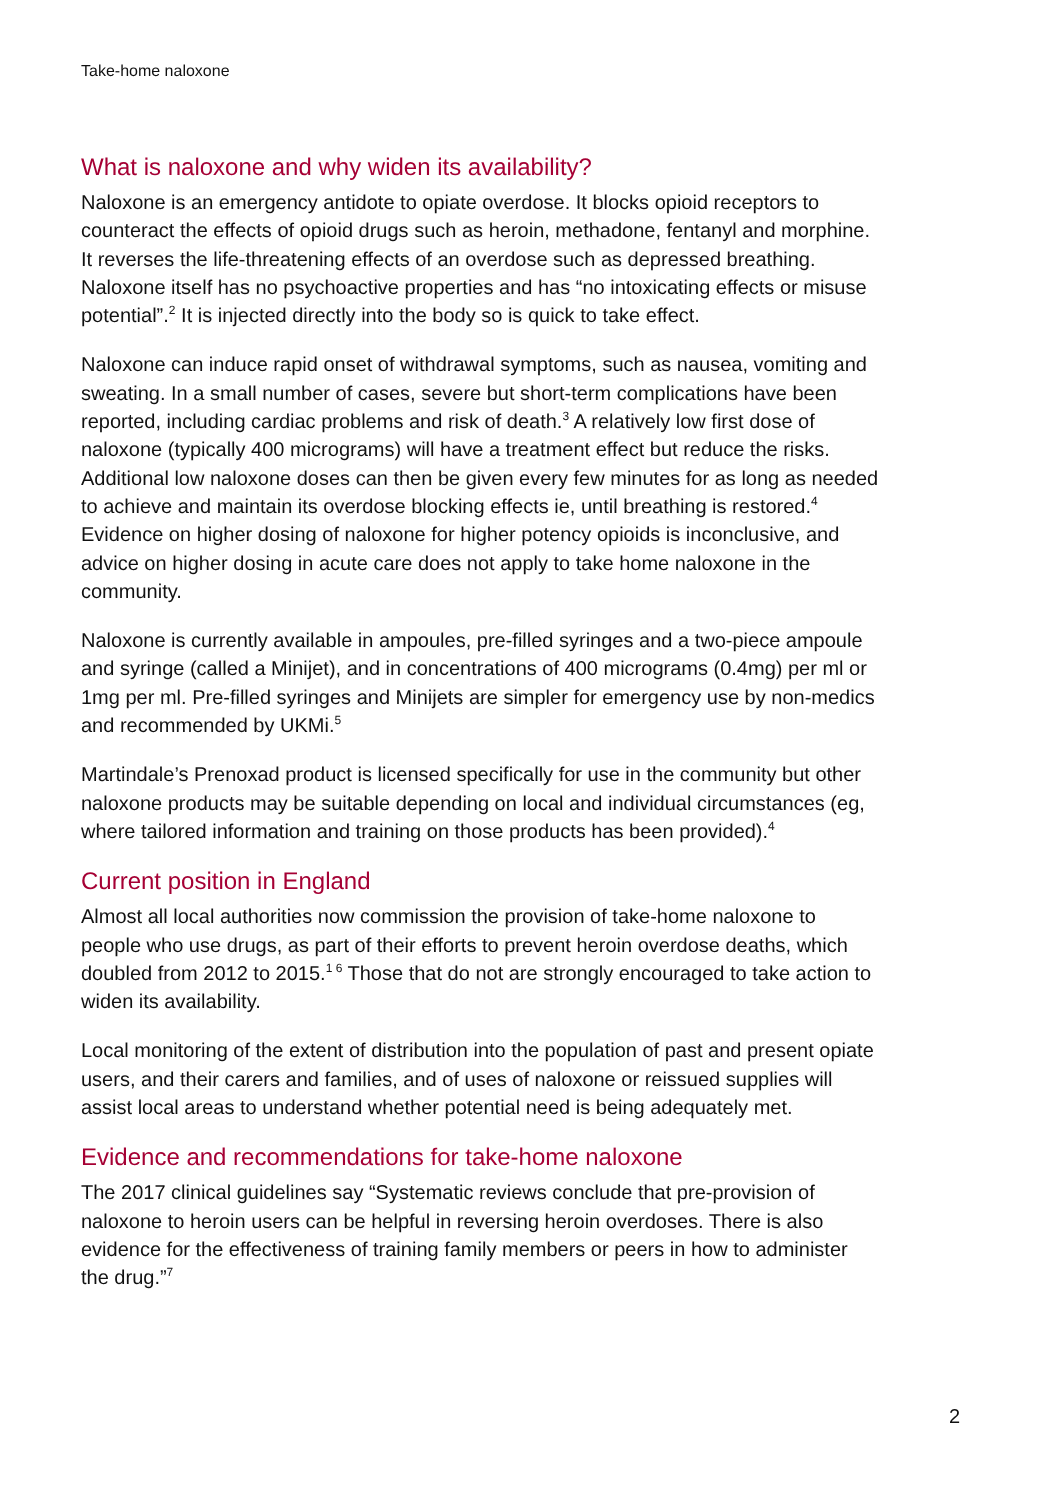Take-home naloxone
What is naloxone and why widen its availability?
Naloxone is an emergency antidote to opiate overdose. It blocks opioid receptors to counteract the effects of opioid drugs such as heroin, methadone, fentanyl and morphine. It reverses the life-threatening effects of an overdose such as depressed breathing. Naloxone itself has no psychoactive properties and has “no intoxicating effects or misuse potential”.<sup>2</sup> It is injected directly into the body so is quick to take effect.
Naloxone can induce rapid onset of withdrawal symptoms, such as nausea, vomiting and sweating. In a small number of cases, severe but short-term complications have been reported, including cardiac problems and risk of death.<sup>3</sup> A relatively low first dose of naloxone (typically 400 micrograms) will have a treatment effect but reduce the risks. Additional low naloxone doses can then be given every few minutes for as long as needed to achieve and maintain its overdose blocking effects ie, until breathing is restored.<sup>4</sup> Evidence on higher dosing of naloxone for higher potency opioids is inconclusive, and advice on higher dosing in acute care does not apply to take home naloxone in the community.
Naloxone is currently available in ampoules, pre-filled syringes and a two-piece ampoule and syringe (called a Minijet), and in concentrations of 400 micrograms (0.4mg) per ml or 1mg per ml. Pre-filled syringes and Minijets are simpler for emergency use by non-medics and recommended by UKMi.<sup>5</sup>
Martindale’s Prenoxad product is licensed specifically for use in the community but other naloxone products may be suitable depending on local and individual circumstances (eg, where tailored information and training on those products has been provided).<sup>4</sup>
Current position in England
Almost all local authorities now commission the provision of take-home naloxone to people who use drugs, as part of their efforts to prevent heroin overdose deaths, which doubled from 2012 to 2015.<sup>1 6</sup> Those that do not are strongly encouraged to take action to widen its availability.
Local monitoring of the extent of distribution into the population of past and present opiate users, and their carers and families, and of uses of naloxone or reissued supplies will assist local areas to understand whether potential need is being adequately met.
Evidence and recommendations for take-home naloxone
The 2017 clinical guidelines say “Systematic reviews conclude that pre-provision of naloxone to heroin users can be helpful in reversing heroin overdoses. There is also evidence for the effectiveness of training family members or peers in how to administer the drug.”<sup>7</sup>
2